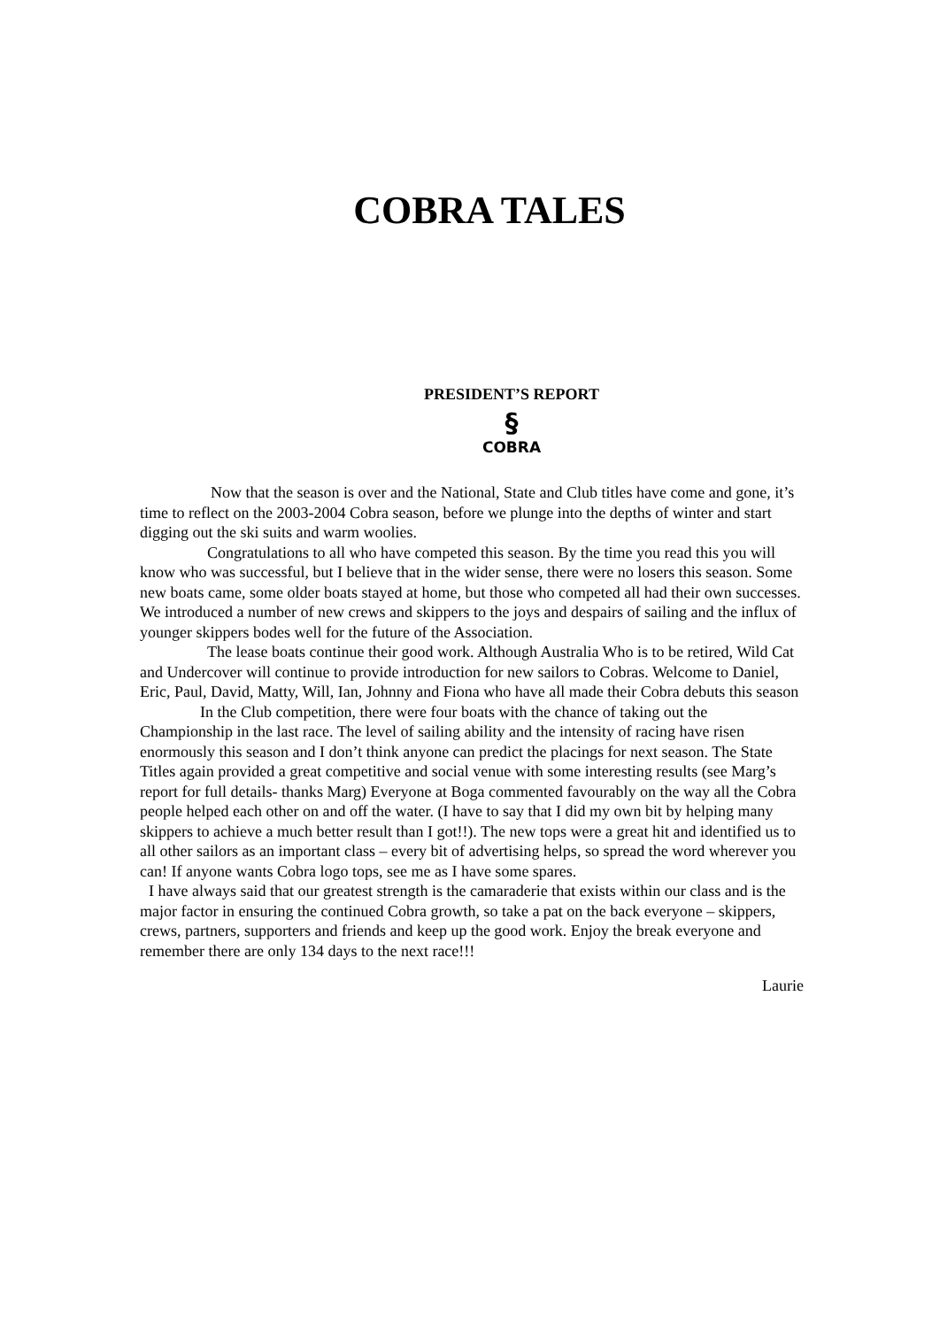COBRA TALES
PRESIDENT’S REPORT
§
COBRA
Now that the season is over and the National, State and Club titles have come and gone, it’s time to reflect on the 2003-2004 Cobra season, before we plunge into the depths of winter and start digging out the ski suits and warm woolies.
Congratulations to all who have competed this season. By the time you read this you will know who was successful, but I believe that in the wider sense, there were no losers this season. Some new boats came, some older boats stayed at home, but those who competed all had their own successes. We introduced a number of new crews and skippers to the joys and despairs of sailing and the influx of younger skippers bodes well for the future of the Association.
The lease boats continue their good work. Although Australia Who is to be retired, Wild Cat and Undercover will continue to provide introduction for new sailors to Cobras. Welcome to Daniel, Eric, Paul, David, Matty, Will, Ian, Johnny and Fiona who have all made their Cobra debuts this season
In the Club competition, there were four boats with the chance of taking out the Championship in the last race. The level of sailing ability and the intensity of racing have risen enormously this season and I don’t think anyone can predict the placings for next season. The State Titles again provided a great competitive and social venue with some interesting results (see Marg’s report for full details- thanks Marg) Everyone at Boga commented favourably on the way all the Cobra people helped each other on and off the water. (I have to say that I did my own bit by helping many skippers to achieve a much better result than I got!!). The new tops were a great hit and identified us to all other sailors as an important class – every bit of advertising helps, so spread the word wherever you can! If anyone wants Cobra logo tops, see me as I have some spares.
I have always said that our greatest strength is the camaraderie that exists within our class and is the major factor in ensuring the continued Cobra growth, so take a pat on the back everyone – skippers, crews, partners, supporters and friends and keep up the good work. Enjoy the break everyone and remember there are only 134 days to the next race!!!
Laurie